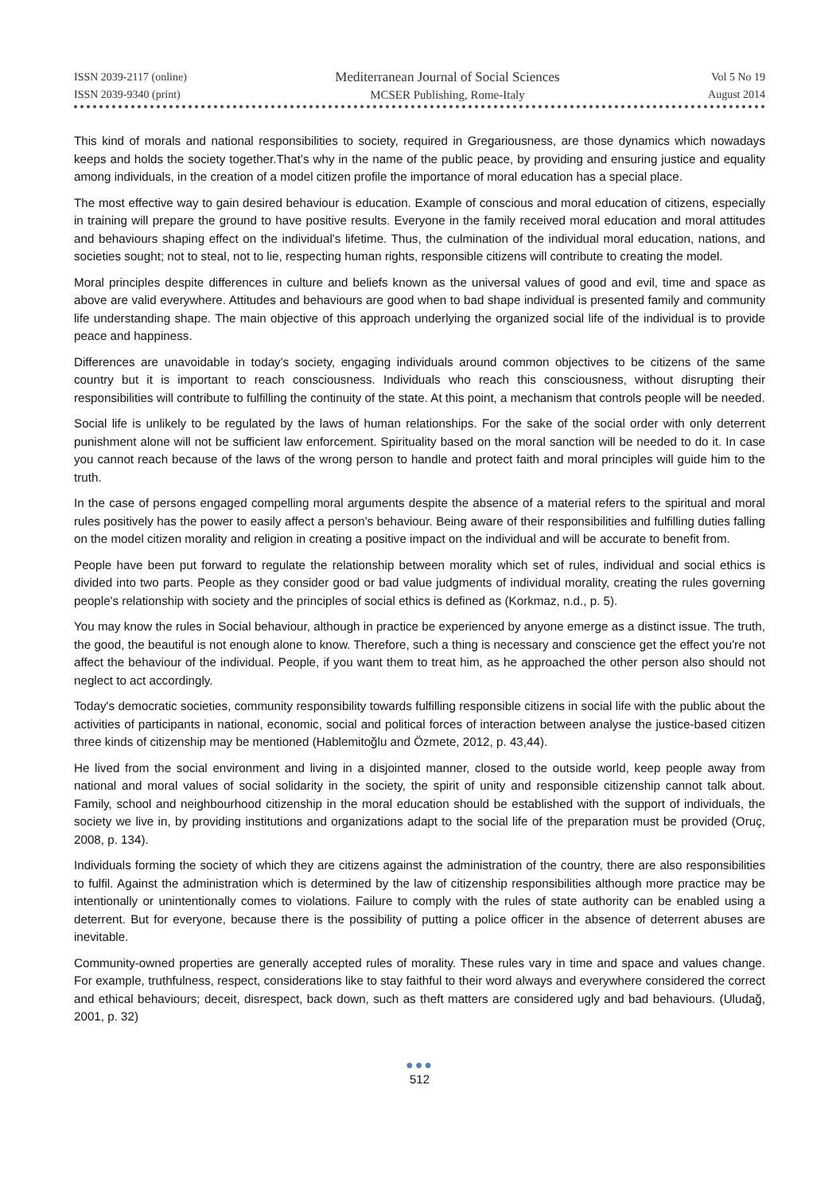ISSN 2039-2117 (online)
ISSN 2039-9340 (print)
Mediterranean Journal of Social Sciences
MCSER Publishing, Rome-Italy
Vol 5 No 19
August 2014
This kind of morals and national responsibilities to society, required in Gregariousness, are those dynamics which nowadays keeps and holds the society together.That’s why in the name of the public peace, by providing and ensuring justice and equality among individuals, in the creation of a model citizen profile the importance of moral education has a special place.
The most effective way to gain desired behaviour is education. Example of conscious and moral education of citizens, especially in training will prepare the ground to have positive results. Everyone in the family received moral education and moral attitudes and behaviours shaping effect on the individual's lifetime. Thus, the culmination of the individual moral education, nations, and societies sought; not to steal, not to lie, respecting human rights, responsible citizens will contribute to creating the model.
Moral principles despite differences in culture and beliefs known as the universal values of good and evil, time and space as above are valid everywhere. Attitudes and behaviours are good when to bad shape individual is presented family and community life understanding shape. The main objective of this approach underlying the organized social life of the individual is to provide peace and happiness.
Differences are unavoidable in today's society, engaging individuals around common objectives to be citizens of the same country but it is important to reach consciousness. Individuals who reach this consciousness, without disrupting their responsibilities will contribute to fulfilling the continuity of the state. At this point, a mechanism that controls people will be needed.
Social life is unlikely to be regulated by the laws of human relationships. For the sake of the social order with only deterrent punishment alone will not be sufficient law enforcement. Spirituality based on the moral sanction will be needed to do it. In case you cannot reach because of the laws of the wrong person to handle and protect faith and moral principles will guide him to the truth.
In the case of persons engaged compelling moral arguments despite the absence of a material refers to the spiritual and moral rules positively has the power to easily affect a person's behaviour. Being aware of their responsibilities and fulfilling duties falling on the model citizen morality and religion in creating a positive impact on the individual and will be accurate to benefit from.
People have been put forward to regulate the relationship between morality which set of rules, individual and social ethics is divided into two parts. People as they consider good or bad value judgments of individual morality, creating the rules governing people's relationship with society and the principles of social ethics is defined as (Korkmaz, n.d., p. 5).
You may know the rules in Social behaviour, although in practice be experienced by anyone emerge as a distinct issue. The truth, the good, the beautiful is not enough alone to know. Therefore, such a thing is necessary and conscience get the effect you're not affect the behaviour of the individual. People, if you want them to treat him, as he approached the other person also should not neglect to act accordingly.
Today's democratic societies, community responsibility towards fulfilling responsible citizens in social life with the public about the activities of participants in national, economic, social and political forces of interaction between analyse the justice-based citizen three kinds of citizenship may be mentioned (Hablemitoğlu and Özmete, 2012, p. 43,44).
He lived from the social environment and living in a disjointed manner, closed to the outside world, keep people away from national and moral values of social solidarity in the society, the spirit of unity and responsible citizenship cannot talk about. Family, school and neighbourhood citizenship in the moral education should be established with the support of individuals, the society we live in, by providing institutions and organizations adapt to the social life of the preparation must be provided (Oruç, 2008, p. 134).
Individuals forming the society of which they are citizens against the administration of the country, there are also responsibilities to fulfil. Against the administration which is determined by the law of citizenship responsibilities although more practice may be intentionally or unintentionally comes to violations. Failure to comply with the rules of state authority can be enabled using a deterrent. But for everyone, because there is the possibility of putting a police officer in the absence of deterrent abuses are inevitable.
Community-owned properties are generally accepted rules of morality. These rules vary in time and space and values change. For example, truthfulness, respect, considerations like to stay faithful to their word always and everywhere considered the correct and ethical behaviours; deceit, disrespect, back down, such as theft matters are considered ugly and bad behaviours. (Uludağ, 2001, p. 32)
●●●
512